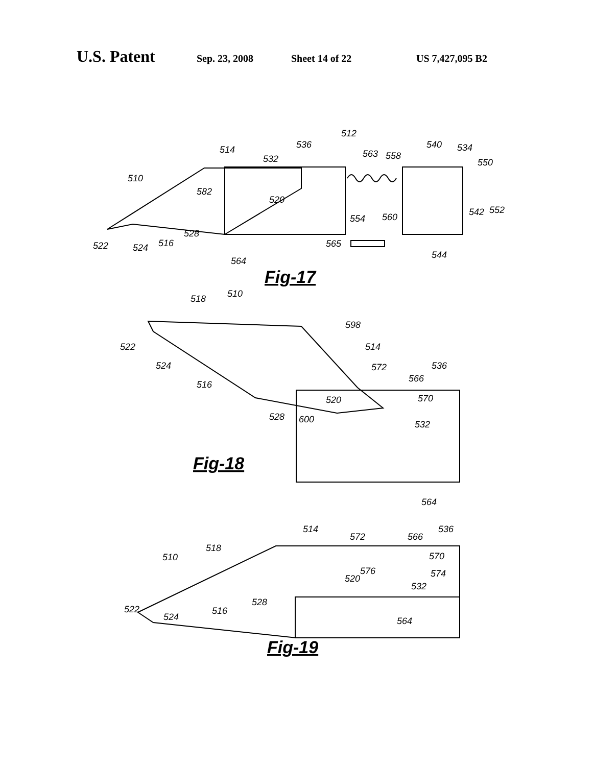U.S. Patent Sep. 23, 2008 Sheet 14 of 22 US 7,427,095 B2
512
536
514
532
563
558
540
534
550
510
582
520
552
554
560
542
528
522
524
516
565
544
564
518
510
598
522
514
524
572
536
566
516
520
570
528
600
532
564
514
536
572
566
518
510
570
576
574
520
532
528
522
516
524
564
Fig-17
Fig-18
Fig-19